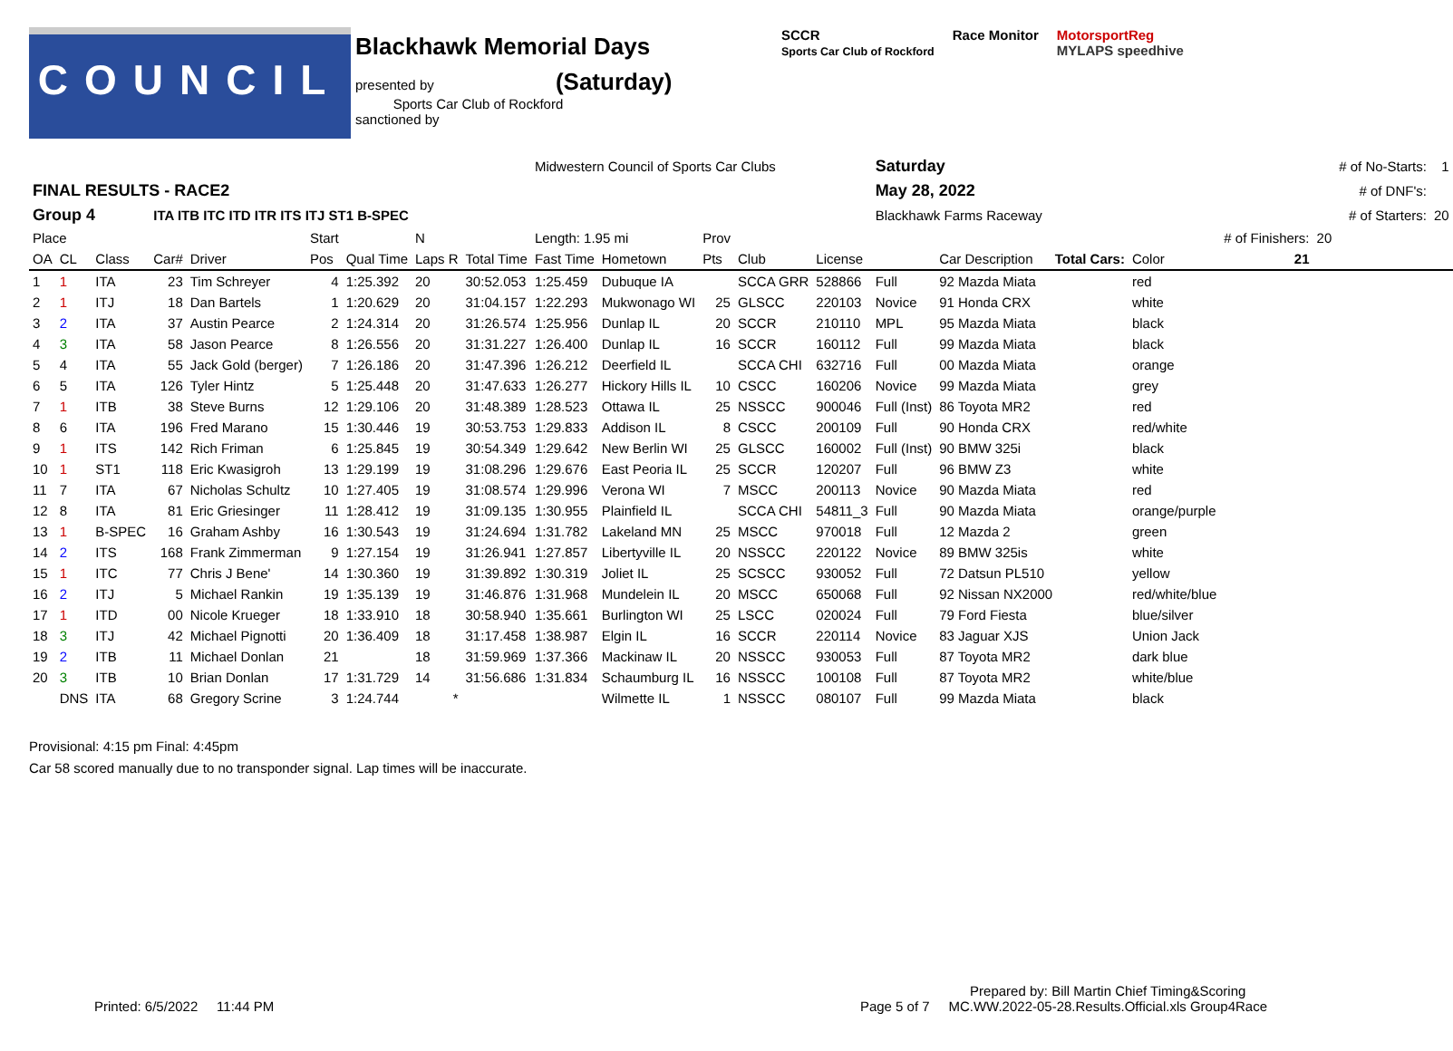COUNCIL
Blackhawk Memorial Days
presented by (Saturday)
Sports Car Club of Rockford
sanctioned by
SCCR
Sports Car Club of Rockford
Race Monitor MotorsportReg
MYLAPS speedhive
| | | | | | | | | | Midwestern Council of Sports Car Clubs | | | | | Saturday | | | | | # of No-Starts: | 1 |
| FINAL RESULTS - RACE2 | | | | | | | | | | | | | | May 28, 2022 | | | | | # of DNF's: | |
| Group 4 | | | ITA ITB ITC ITD ITR ITS ITJ ST1 B-SPEC | | | | | | | | | | | Blackhawk Farms Raceway | | | | | # of Starters: | 20 |
| Place | | | | | Start | | N | | Length: 1.95 mi | | Prov | | | | | | # of Finishers: | 20 | | |
| OA | CL | Class | Car# | Driver | Pos | Qual Time | Laps R | Total Time | Fast Time | Hometown | Pts | Club | License | | Car Description Total Cars: | Color | 21 | | | |
| 1 | 1 | ITA | 23 | Tim Schreyer | 4 | 1:25.392 | 20 | 30:52.053 | 1:25.459 | Dubuque IA | | SCCA GRR | 528866 | Full | 92 Mazda Miata | red | | | | |
| 2 | 1 | ITJ | 18 | Dan Bartels | 1 | 1:20.629 | 20 | 31:04.157 | 1:22.293 | Mukwonago WI | 25 | GLSCC | 220103 | Novice | 91 Honda CRX | white | | | | |
| 3 | 2 | ITA | 37 | Austin Pearce | 2 | 1:24.314 | 20 | 31:26.574 | 1:25.956 | Dunlap IL | 20 | SCCR | 210110 | MPL | 95 Mazda Miata | black | | | | |
| 4 | 3 | ITA | 58 | Jason Pearce | 8 | 1:26.556 | 20 | 31:31.227 | 1:26.400 | Dunlap IL | 16 | SCCR | 160112 | Full | 99 Mazda Miata | black | | | | |
| 5 | 4 | ITA | 55 | Jack Gold (berger) | 7 | 1:26.186 | 20 | 31:47.396 | 1:26.212 | Deerfield IL | | SCCA CHI | 632716 | Full | 00 Mazda Miata | orange | | | | |
| 6 | 5 | ITA | 126 | Tyler Hintz | 5 | 1:25.448 | 20 | 31:47.633 | 1:26.277 | Hickory Hills IL | 10 | CSCC | 160206 | Novice | 99 Mazda Miata | grey | | | | |
| 7 | 1 | ITB | 38 | Steve Burns | 12 | 1:29.106 | 20 | 31:48.389 | 1:28.523 | Ottawa IL | 25 | NSSCC | 900046 | Full (Inst) | 86 Toyota MR2 | red | | | | |
| 8 | 6 | ITA | 196 | Fred Marano | 15 | 1:30.446 | 19 | 30:53.753 | 1:29.833 | Addison IL | 8 | CSCC | 200109 | Full | 90 Honda CRX | red/white | | | | |
| 9 | 1 | ITS | 142 | Rich Friman | 6 | 1:25.845 | 19 | 30:54.349 | 1:29.642 | New Berlin WI | 25 | GLSCC | 160002 | Full (Inst) | 90 BMW 325i | black | | | | |
| 10 | 1 | ST1 | 118 | Eric Kwasigroh | 13 | 1:29.199 | 19 | 31:08.296 | 1:29.676 | East Peoria IL | 25 | SCCR | 120207 | Full | 96 BMW Z3 | white | | | | |
| 11 | 7 | ITA | 67 | Nicholas Schultz | 10 | 1:27.405 | 19 | 31:08.574 | 1:29.996 | Verona WI | 7 | MSCC | 200113 | Novice | 90 Mazda Miata | red | | | | |
| 12 | 8 | ITA | 81 | Eric Griesinger | 11 | 1:28.412 | 19 | 31:09.135 | 1:30.955 | Plainfield IL | | SCCA CHI | 54811_3 | Full | 90 Mazda Miata | orange/purple | | | | |
| 13 | 1 | B-SPEC | 16 | Graham Ashby | 16 | 1:30.543 | 19 | 31:24.694 | 1:31.782 | Lakeland MN | 25 | MSCC | 970018 | Full | 12 Mazda 2 | green | | | | |
| 14 | 2 | ITS | 168 | Frank Zimmerman | 9 | 1:27.154 | 19 | 31:26.941 | 1:27.857 | Libertyville IL | 20 | NSSCC | 220122 | Novice | 89 BMW 325is | white | | | | |
| 15 | 1 | ITC | 77 | Chris J Bene' | 14 | 1:30.360 | 19 | 31:39.892 | 1:30.319 | Joliet IL | 25 | SCSCC | 930052 | Full | 72 Datsun PL510 | yellow | | | | |
| 16 | 2 | ITJ | 5 | Michael Rankin | 19 | 1:35.139 | 19 | 31:46.876 | 1:31.968 | Mundelein IL | 20 | MSCC | 650068 | Full | 92 Nissan NX2000 | red/white/blue | | | | |
| 17 | 1 | ITD | 00 | Nicole Krueger | 18 | 1:33.910 | 18 | 30:58.940 | 1:35.661 | Burlington WI | 25 | LSCC | 020024 | Full | 79 Ford Fiesta | blue/silver | | | | |
| 18 | 3 | ITJ | 42 | Michael Pignotti | 20 | 1:36.409 | 18 | 31:17.458 | 1:38.987 | Elgin IL | 16 | SCCR | 220114 | Novice | 83 Jaguar XJS | Union Jack | | | | |
| 19 | 2 | ITB | 11 | Michael Donlan | 21 | | 18 | 31:59.969 | 1:37.366 | Mackinaw IL | 20 | NSSCC | 930053 | Full | 87 Toyota MR2 | dark blue | | | | |
| 20 | 3 | ITB | 10 | Brian Donlan | 17 | 1:31.729 | 14 | 31:56.686 | 1:31.834 | Schaumburg IL | 16 | NSSCC | 100108 | Full | 87 Toyota MR2 | white/blue | | | | |
| | DNS | ITA | 68 | Gregory Scrine | 3 | 1:24.744 | * | | | Wilmette IL | 1 | NSSCC | 080107 | Full | 99 Mazda Miata | black | | | | |
Provisional: 4:15 pm Final: 4:45pm
Car 58 scored manually due to no transponder signal. Lap times will be inaccurate.
Printed: 6/5/2022 11:44 PM
Page 5 of 7 Prepared by: Bill Martin Chief Timing&Scoring
MC.WW.2022-05-28.Results.Official.xls Group4Race